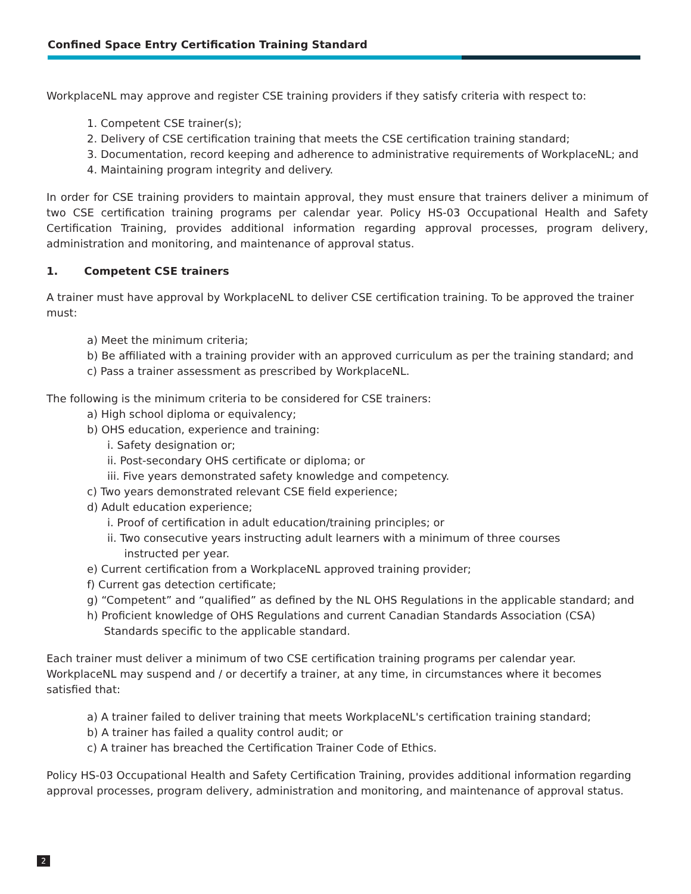Confined Space Entry Certification Training Standard
WorkplaceNL may approve and register CSE training providers if they satisfy criteria with respect to:
1. Competent CSE trainer(s);
2. Delivery of CSE certification training that meets the CSE certification training standard;
3. Documentation, record keeping and adherence to administrative requirements of WorkplaceNL; and
4. Maintaining program integrity and delivery.
In order for CSE training providers to maintain approval, they must ensure that trainers deliver a minimum of two CSE certification training programs per calendar year. Policy HS-03 Occupational Health and Safety Certification Training, provides additional information regarding approval processes, program delivery, administration and monitoring, and maintenance of approval status.
1. Competent CSE trainers
A trainer must have approval by WorkplaceNL to deliver CSE certification training. To be approved the trainer must:
a) Meet the minimum criteria;
b) Be affiliated with a training provider with an approved curriculum as per the training standard; and
c) Pass a trainer assessment as prescribed by WorkplaceNL.
The following is the minimum criteria to be considered for CSE trainers:
a) High school diploma or equivalency;
b) OHS education, experience and training:
i. Safety designation or;
ii. Post-secondary OHS certificate or diploma; or
iii. Five years demonstrated safety knowledge and competency.
c) Two years demonstrated relevant CSE field experience;
d) Adult education experience;
i. Proof of certification in adult education/training principles; or
ii. Two consecutive years instructing adult learners with a minimum of three courses
instructed per year.
e) Current certification from a WorkplaceNL approved training provider;
f) Current gas detection certificate;
g) “Competent” and “qualified” as defined by the NL OHS Regulations in the applicable standard; and
h) Proficient knowledge of OHS Regulations and current Canadian Standards Association (CSA)
Standards specific to the applicable standard.
Each trainer must deliver a minimum of two CSE certification training programs per calendar year. WorkplaceNL may suspend and / or decertify a trainer, at any time, in circumstances where it becomes satisfied that:
a) A trainer failed to deliver training that meets WorkplaceNL's certification training standard;
b) A trainer has failed a quality control audit; or
c) A trainer has breached the Certification Trainer Code of Ethics.
Policy HS-03 Occupational Health and Safety Certification Training, provides additional information regarding approval processes, program delivery, administration and monitoring, and maintenance of approval status.
2